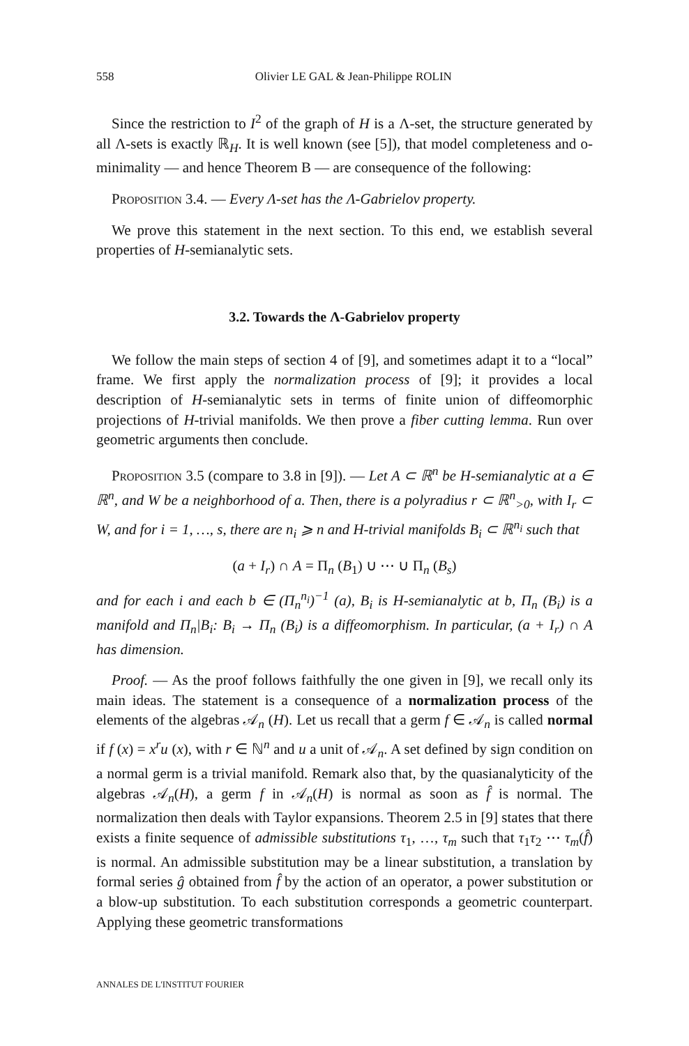558 Olivier LE GAL & Jean-Philippe ROLIN
Since the restriction to I<sup>2</sup> of the graph of H is a Λ-set, the structure generated by all Λ-sets is exactly ℝ<sub>H</sub>. It is well known (see [5]), that model completeness and o-minimality — and hence Theorem B — are consequence of the following:
Proposition 3.4. — Every Λ-set has the Λ-Gabrielov property.
We prove this statement in the next section. To this end, we establish several properties of H-semianalytic sets.
3.2. Towards the Λ-Gabrielov property
We follow the main steps of section 4 of [9], and sometimes adapt it to a “local” frame. We first apply the normalization process of [9]; it provides a local description of H-semianalytic sets in terms of finite union of diffeomorphic projections of H-trivial manifolds. We then prove a fiber cutting lemma. Run over geometric arguments then conclude.
Proposition 3.5 (compare to 3.8 in [9]). — Let A ⊂ ℝ<sup>n</sup> be H-semianalytic at a ∈ ℝ<sup>n</sup>, and W be a neighborhood of a. Then, there is a polyradius r ⊂ ℝ<sup>n</sup><sub>>0</sub>, with I<sub>r</sub> ⊂ W, and for i = 1, …, s, there are n<sub>i</sub> ⩾ n and H-trivial manifolds B<sub>i</sub> ⊂ ℝ<sup>n<sub>i</sub></sup> such that
(a + I<sub>r</sub>) ∩ A = Π<sub>n</sub> (B<sub>1</sub>) ∪ ⋯ ∪ Π<sub>n</sub> (B<sub>s</sub>)
and for each i and each b ∈ (Π<sub>n</sub><sup>n<sub>i</sub></sup>)<sup>−1</sup> (a), B<sub>i</sub> is H-semianalytic at b, Π<sub>n</sub> (B<sub>i</sub>) is a manifold and Π<sub>n</sub>|B<sub>i</sub>: B<sub>i</sub> → Π<sub>n</sub> (B<sub>i</sub>) is a diffeomorphism. In particular, (a + I<sub>r</sub>) ∩ A has dimension.
Proof. — As the proof follows faithfully the one given in [9], we recall only its main ideas. The statement is a consequence of a normalization process of the elements of the algebras 𝒜<sub>n</sub> (H). Let us recall that a germ f ∈ 𝒜<sub>n</sub> is called normal if f (x) = x<sup>r</sup>u (x), with r ∈ ℕ<sup>n</sup> and u a unit of 𝒜<sub>n</sub>. A set defined by sign condition on a normal germ is a trivial manifold. Remark also that, by the quasianalyticity of the algebras 𝒜<sub>n</sub>(H), a germ f in 𝒜<sub>n</sub>(H) is normal as soon as f̂ is normal. The normalization then deals with Taylor expansions. Theorem 2.5 in [9] states that there exists a finite sequence of admissible substitutions τ<sub>1</sub>, …, τ<sub>m</sub> such that τ<sub>1</sub>τ<sub>2</sub> ⋯ τ<sub>m</sub>(f̂) is normal. An admissible substitution may be a linear substitution, a translation by formal series ĝ obtained from f̂ by the action of an operator, a power substitution or a blow-up substitution. To each substitution corresponds a geometric counterpart. Applying these geometric transformations
ANNALES DE L'INSTITUT FOURIER